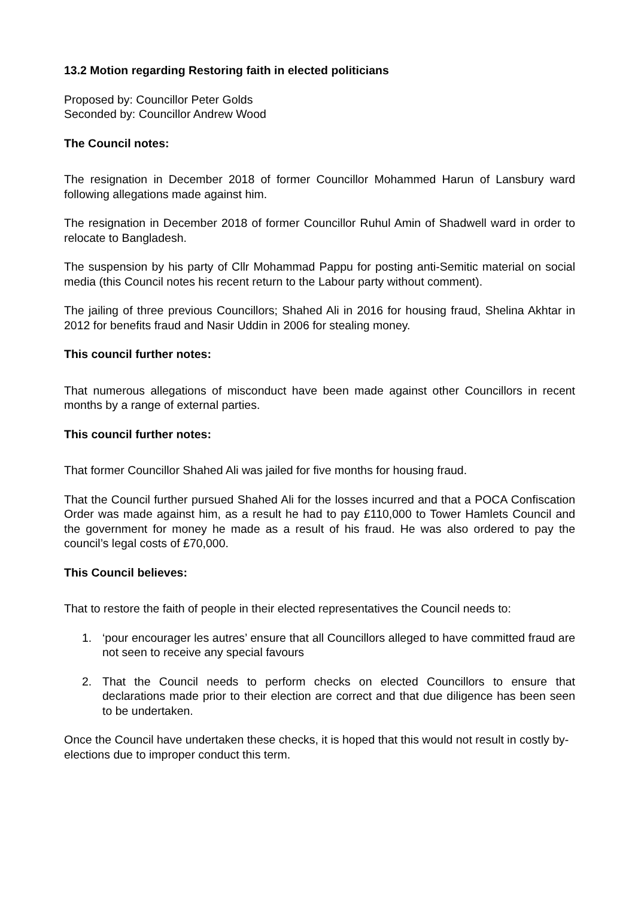13.2 Motion regarding Restoring faith in elected politicians
Proposed by: Councillor Peter Golds
Seconded by: Councillor Andrew Wood
The Council notes:
The resignation in December 2018 of former Councillor Mohammed Harun of Lansbury ward following allegations made against him.
The resignation in December 2018 of former Councillor Ruhul Amin of Shadwell ward in order to relocate to Bangladesh.
The suspension by his party of Cllr Mohammad Pappu for posting anti-Semitic material on social media (this Council notes his recent return to the Labour party without comment).
The jailing of three previous Councillors; Shahed Ali in 2016 for housing fraud, Shelina Akhtar in 2012 for benefits fraud and Nasir Uddin in 2006 for stealing money.
This council further notes:
That numerous allegations of misconduct have been made against other Councillors in recent months by a range of external parties.
This council further notes:
That former Councillor Shahed Ali was jailed for five months for housing fraud.
That the Council further pursued Shahed Ali for the losses incurred and that a POCA Confiscation Order was made against him, as a result he had to pay £110,000 to Tower Hamlets Council and the government for money he made as a result of his fraud. He was also ordered to pay the council’s legal costs of £70,000.
This Council believes:
That to restore the faith of people in their elected representatives the Council needs to:
1. ‘pour encourager les autres’ ensure that all Councillors alleged to have committed fraud are not seen to receive any special favours
2. That the Council needs to perform checks on elected Councillors to ensure that declarations made prior to their election are correct and that due diligence has been seen to be undertaken.
Once the Council have undertaken these checks, it is hoped that this would not result in costly by-elections due to improper conduct this term.